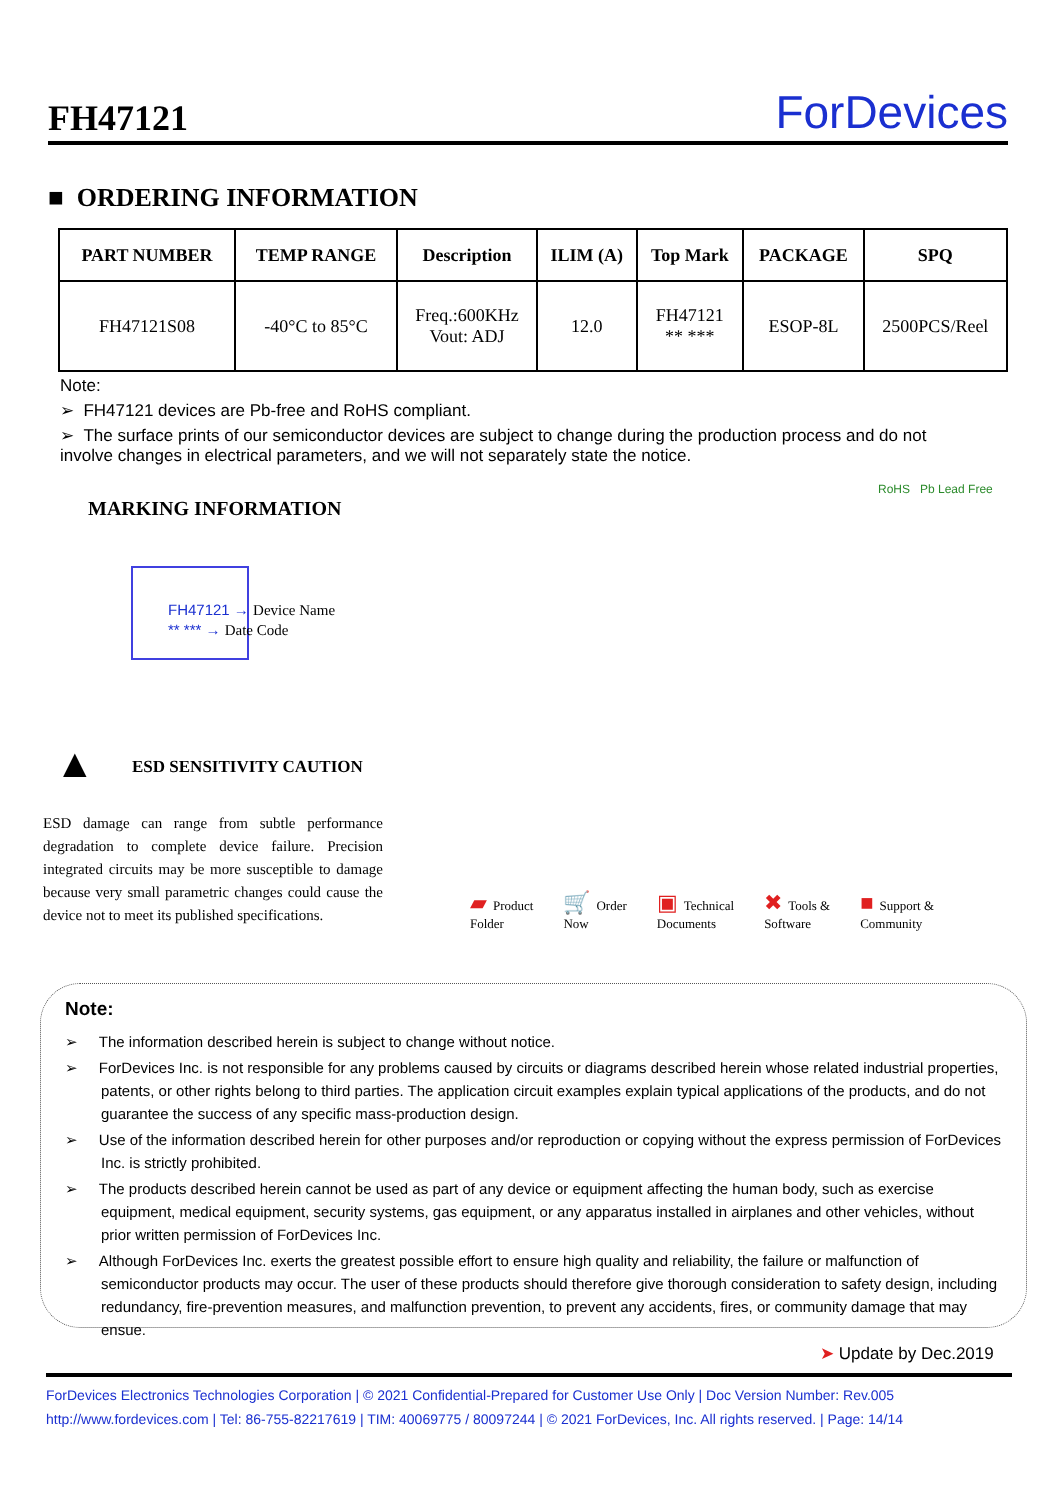FH47121
ForDevices
■ ORDERING INFORMATION
| PART NUMBER | TEMP RANGE | Description | ILIM (A) | Top Mark | PACKAGE | SPQ |
| --- | --- | --- | --- | --- | --- | --- |
| FH47121S08 | -40°C to 85°C | Freq.:600KHz Vout: ADJ | 12.0 | FH47121 ** *** | ESOP-8L | 2500PCS/Reel |
Note:
➢ FH47121 devices are Pb-free and RoHS compliant.
➢ The surface prints of our semiconductor devices are subject to change during the production process and do not involve changes in electrical parameters, and we will not separately state the notice.
MARKING INFORMATION
RoHS Pb Lead Free
FH47121 → Device Name
** *** → Date Code
ESD SENSITIVITY CAUTION
▲
ESD damage can range from subtle performance degradation to complete device failure. Precision integrated circuits may be more susceptible to damage because very small parametric changes could cause the device not to meet its published specifications.
▰ Product
Folder
🛒 Order
Now
▣ Technical
Documents
✖ Tools &
Software
■ Support &
Community
Note:
➢ The information described herein is subject to change without notice.
➢ ForDevices Inc. is not responsible for any problems caused by circuits or diagrams described herein whose related industrial properties, patents, or other rights belong to third parties. The application circuit examples explain typical applications of the products, and do not guarantee the success of any specific mass-production design.
➢ Use of the information described herein for other purposes and/or reproduction or copying without the express permission of ForDevices Inc. is strictly prohibited.
➢ The products described herein cannot be used as part of any device or equipment affecting the human body, such as exercise equipment, medical equipment, security systems, gas equipment, or any apparatus installed in airplanes and other vehicles, without prior written permission of ForDevices Inc.
➢ Although ForDevices Inc. exerts the greatest possible effort to ensure high quality and reliability, the failure or malfunction of semiconductor products may occur. The user of these products should therefore give thorough consideration to safety design, including redundancy, fire-prevention measures, and malfunction prevention, to prevent any accidents, fires, or community damage that may ensue.
➤ Update by Dec.2019
ForDevices Electronics Technologies Corporation | © 2021 Confidential-Prepared for Customer Use Only | Doc Version Number: Rev.005
http://www.fordevices.com | Tel: 86-755-82217619 | TIM: 40069775 / 80097244 | © 2021 ForDevices, Inc. All rights reserved. | Page: 14/14